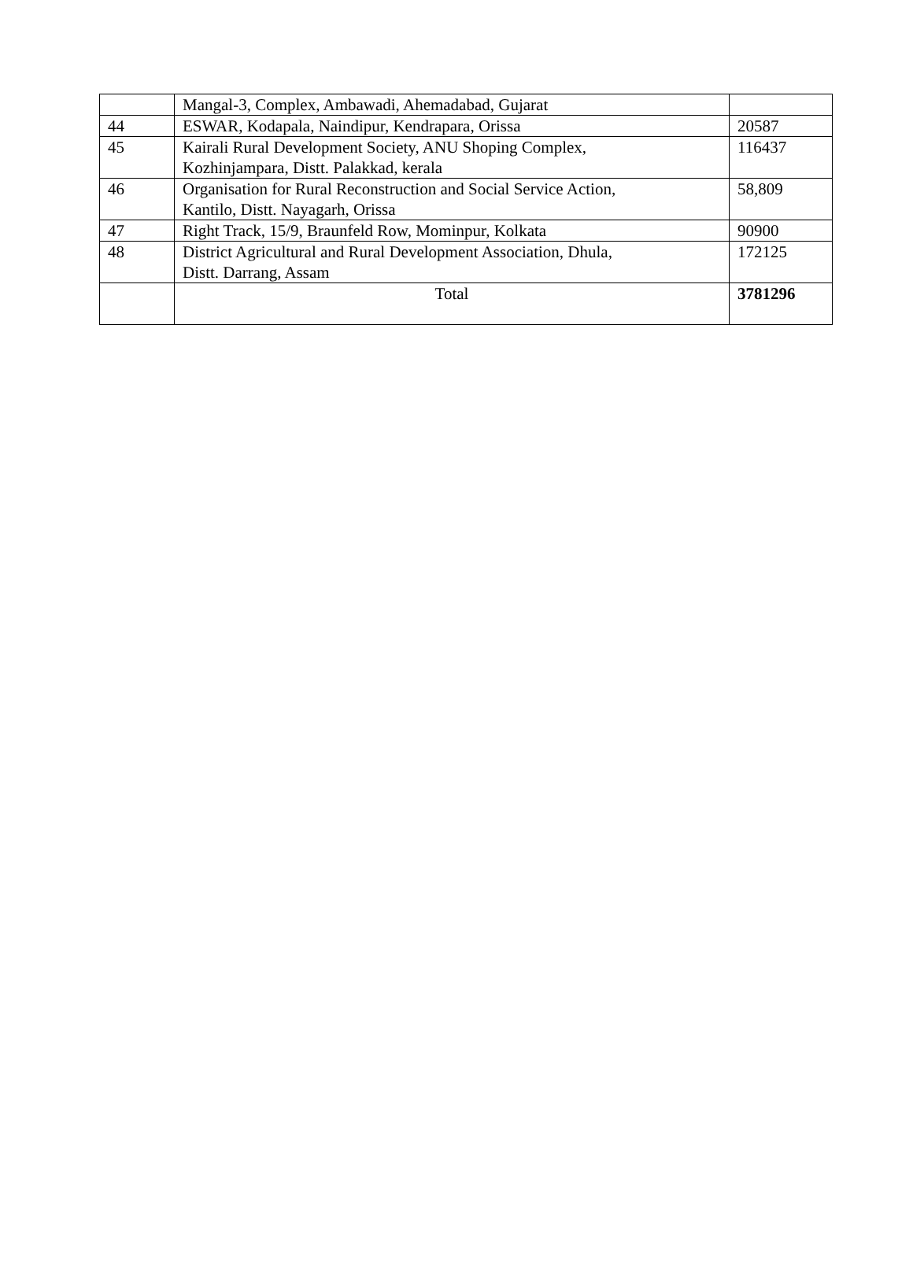| | Mangal-3, Complex, Ambawadi, Ahemadabad, Gujarat | |
| 44 | ESWAR, Kodapala, Naindipur, Kendrapara, Orissa | 20587 |
| 45 | Kairali Rural Development Society, ANU Shoping Complex, Kozhinjampara, Distt. Palakkad, kerala | 116437 |
| 46 | Organisation for Rural Reconstruction and Social Service Action, Kantilo, Distt. Nayagarh, Orissa | 58,809 |
| 47 | Right Track, 15/9, Braunfeld Row, Mominpur, Kolkata | 90900 |
| 48 | District Agricultural and Rural Development Association, Dhula, Distt. Darrang, Assam | 172125 |
| | Total | 3781296 |